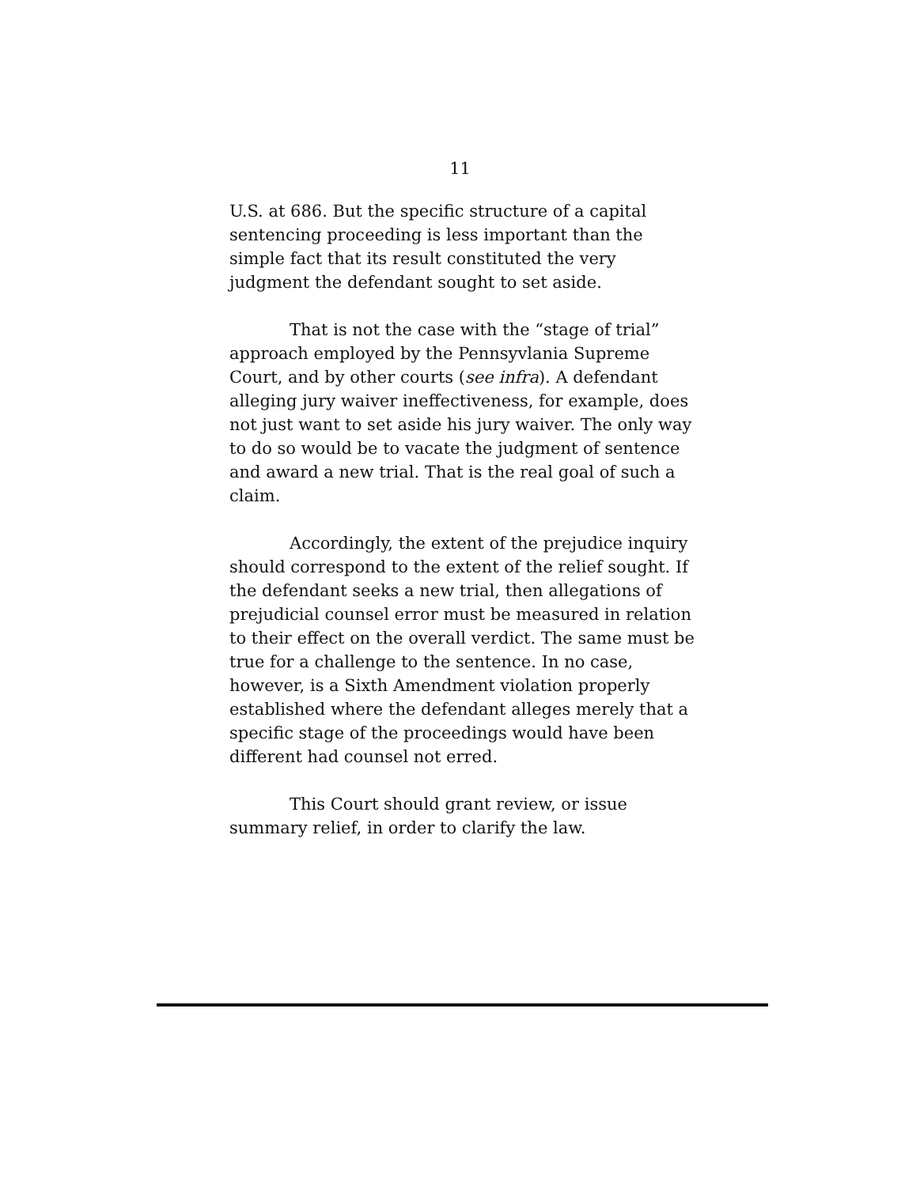11
U.S. at 686. But the specific structure of a capital sentencing proceeding is less important than the simple fact that its result constituted the very judgment the defendant sought to set aside.
That is not the case with the “stage of trial” approach employed by the Pennsyvlania Supreme Court, and by other courts (see infra). A defendant alleging jury waiver ineffectiveness, for example, does not just want to set aside his jury waiver. The only way to do so would be to vacate the judgment of sentence and award a new trial. That is the real goal of such a claim.
Accordingly, the extent of the prejudice inquiry should correspond to the extent of the relief sought. If the defendant seeks a new trial, then allegations of prejudicial counsel error must be measured in relation to their effect on the overall verdict. The same must be true for a challenge to the sentence. In no case, however, is a Sixth Amendment violation properly established where the defendant alleges merely that a specific stage of the proceedings would have been different had counsel not erred.
This Court should grant review, or issue summary relief, in order to clarify the law.